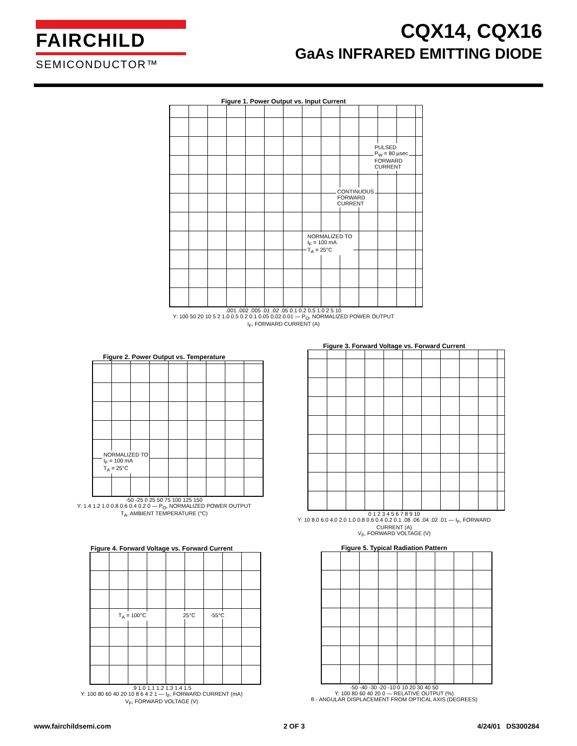FAIRCHILD
SEMICONDUCTOR™
CQX14, CQX16
GaAs INFRARED EMITTING DIODE
Figure 1. Power Output vs. Input Current
PULSED
P<sub>W</sub> = 80 µsec
FORWARD
CURRENT
CONTINUOUS
FORWARD
CURRENT
NORMALIZED TO
I<sub>F</sub> = 100 mA
T<sub>A</sub> = 25°C
.001 .002 .005 .01 .02 .05 0.1 0.2 0.5 1.0 2 5 10
Y: 100 50 20 10 5 2 1.0 0.5 0.2 0.1 0.05 0.02 0.01 — P<sub>O</sub>, NORMALIZED POWER OUTPUT
I<sub>F</sub>, FORWARD CURRENT (A)
Figure 2. Power Output vs. Temperature
NORMALIZED TO
I<sub>F</sub> = 100 mA
T<sub>A</sub> = 25°C
-50 -25 0 25 50 75 100 125 150
Y: 1.4 1.2 1.0 0.8 0.6 0.4 0.2 0 — P<sub>O</sub>, NORMALIZED POWER OUTPUT
T<sub>A</sub>, AMBIENT TEMPERATURE (°C)
Figure 3. Forward Voltage vs. Forward Current
0 1 2 3 4 5 6 7 8 9 10
Y: 10 8.0 6.0 4.0 2.0 1.0 0.8 0.6 0.4 0.2 0.1 .08 .06 .04 .02 .01 — I<sub>F</sub>, FORWARD CURRENT (A)
V<sub>F</sub>, FORWARD VOLTAGE (V)
Figure 4. Forward Voltage vs. Forward Current
T<sub>A</sub> = 100°C 25°C -55°C
.9 1.0 1.1 1.2 1.3 1.4 1.5
Y: 100 80 60 40 20 10 8 6 4 2 1 — I<sub>F</sub>, FORWARD CURRENT (mA)
V<sub>F</sub>, FORWARD VOLTAGE (V)
Figure 5. Typical Radiation Pattern
-50 -40 -30 -20 -10 0 10 20 30 40 50
Y: 100 80 60 40 20 0 — RELATIVE OUTPUT (%)
θ - ANGULAR DISPLACEMENT FROM OPTICAL AXIS (DEGREES)
www.fairchildsemi.com 2 OF 3 4/24/01 DS300284